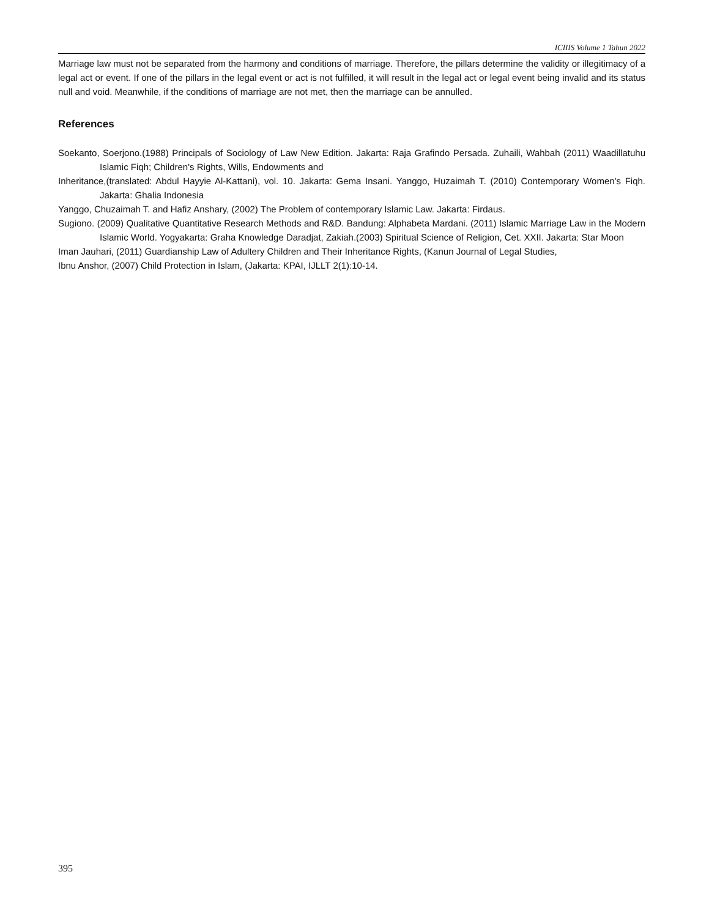ICIIIS Volume 1 Tahun 2022
Marriage law must not be separated from the harmony and conditions of marriage. Therefore, the pillars determine the validity or illegitimacy of a legal act or event. If one of the pillars in the legal event or act is not fulfilled, it will result in the legal act or legal event being invalid and its status null and void. Meanwhile, if the conditions of marriage are not met, then the marriage can be annulled.
References
Soekanto, Soerjono.(1988) Principals of Sociology of Law New Edition. Jakarta: Raja Grafindo Persada. Zuhaili, Wahbah (2011) Waadillatuhu Islamic Fiqh; Children's Rights, Wills, Endowments and
Inheritance,(translated: Abdul Hayyie Al-Kattani), vol. 10. Jakarta: Gema Insani. Yanggo, Huzaimah T. (2010) Contemporary Women's Fiqh. Jakarta: Ghalia Indonesia
Yanggo, Chuzaimah T. and Hafiz Anshary, (2002) The Problem of contemporary Islamic Law. Jakarta: Firdaus.
Sugiono. (2009) Qualitative Quantitative Research Methods and R&D. Bandung: Alphabeta Mardani. (2011) Islamic Marriage Law in the Modern Islamic World. Yogyakarta: Graha Knowledge Daradjat, Zakiah.(2003) Spiritual Science of Religion, Cet. XXII. Jakarta: Star Moon
Iman Jauhari, (2011) Guardianship Law of Adultery Children and Their Inheritance Rights, (Kanun Journal of Legal Studies,
Ibnu Anshor, (2007) Child Protection in Islam, (Jakarta: KPAI, IJLLT 2(1):10-14.
395